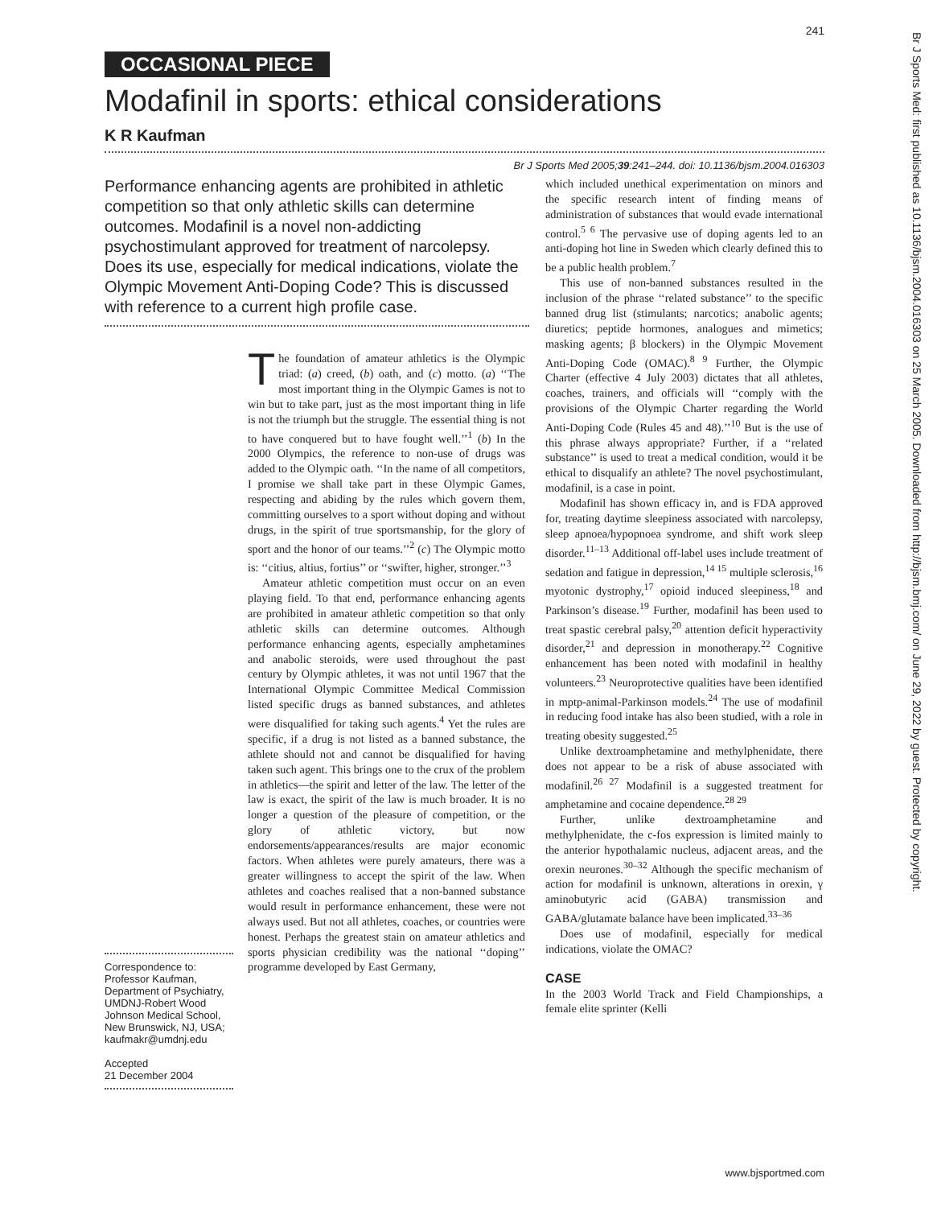241
OCCASIONAL PIECE
Modafinil in sports: ethical considerations
K R Kaufman
Br J Sports Med 2005;39:241–244. doi: 10.1136/bjsm.2004.016303
Performance enhancing agents are prohibited in athletic competition so that only athletic skills can determine outcomes. Modafinil is a novel non-addicting psychostimulant approved for treatment of narcolepsy. Does its use, especially for medical indications, violate the Olympic Movement Anti-Doping Code? This is discussed with reference to a current high profile case.
Correspondence to: Professor Kaufman, Department of Psychiatry, UMDNJ-Robert Wood Johnson Medical School, New Brunswick, NJ, USA; kaufmakr@umdnj.edu
Accepted
21 December 2004
The foundation of amateur athletics is the Olympic triad: (a) creed, (b) oath, and (c) motto. (a) ‘‘The most important thing in the Olympic Games is not to win but to take part, just as the most important thing in life is not the triumph but the struggle. The essential thing is not to have conquered but to have fought well.’’<sup>1</sup> (b) In the 2000 Olympics, the reference to non-use of drugs was added to the Olympic oath. ‘‘In the name of all competitors, I promise we shall take part in these Olympic Games, respecting and abiding by the rules which govern them, committing ourselves to a sport without doping and without drugs, in the spirit of true sportsmanship, for the glory of sport and the honor of our teams.’’<sup>2</sup> (c) The Olympic motto is: ‘‘citius, altius, fortius’’ or ‘‘swifter, higher, stronger.’’<sup>3</sup>
Amateur athletic competition must occur on an even playing field. To that end, performance enhancing agents are prohibited in amateur athletic competition so that only athletic skills can determine outcomes. Although performance enhancing agents, especially amphetamines and anabolic steroids, were used throughout the past century by Olympic athletes, it was not until 1967 that the International Olympic Committee Medical Commission listed specific drugs as banned substances, and athletes were disqualified for taking such agents.<sup>4</sup> Yet the rules are specific, if a drug is not listed as a banned substance, the athlete should not and cannot be disqualified for having taken such agent. This brings one to the crux of the problem in athletics—the spirit and letter of the law. The letter of the law is exact, the spirit of the law is much broader. It is no longer a question of the pleasure of competition, or the glory of athletic victory, but now endorsements/appearances/results are major economic factors. When athletes were purely amateurs, there was a greater willingness to accept the spirit of the law. When athletes and coaches realised that a non-banned substance would result in performance enhancement, these were not always used. But not all athletes, coaches, or countries were honest. Perhaps the greatest stain on amateur athletics and sports physician credibility was the national ‘‘doping’’ programme developed by East Germany,
which included unethical experimentation on minors and the specific research intent of finding means of administration of substances that would evade international control.<sup>5 6</sup> The pervasive use of doping agents led to an anti-doping hot line in Sweden which clearly defined this to be a public health problem.<sup>7</sup>
This use of non-banned substances resulted in the inclusion of the phrase ‘‘related substance’’ to the specific banned drug list (stimulants; narcotics; anabolic agents; diuretics; peptide hormones, analogues and mimetics; masking agents; β blockers) in the Olympic Movement Anti-Doping Code (OMAC).<sup>8 9</sup> Further, the Olympic Charter (effective 4 July 2003) dictates that all athletes, coaches, trainers, and officials will ‘‘comply with the provisions of the Olympic Charter regarding the World Anti-Doping Code (Rules 45 and 48).’’<sup>10</sup> But is the use of this phrase always appropriate? Further, if a ‘‘related substance’’ is used to treat a medical condition, would it be ethical to disqualify an athlete? The novel psychostimulant, modafinil, is a case in point.
Modafinil has shown efficacy in, and is FDA approved for, treating daytime sleepiness associated with narcolepsy, sleep apnoea/hypopnoea syndrome, and shift work sleep disorder.<sup>11–13</sup> Additional off-label uses include treatment of sedation and fatigue in depression,<sup>14 15</sup> multiple sclerosis,<sup>16</sup> myotonic dystrophy,<sup>17</sup> opioid induced sleepiness,<sup>18</sup> and Parkinson’s disease.<sup>19</sup> Further, modafinil has been used to treat spastic cerebral palsy,<sup>20</sup> attention deficit hyperactivity disorder,<sup>21</sup> and depression in monotherapy.<sup>22</sup> Cognitive enhancement has been noted with modafinil in healthy volunteers.<sup>23</sup> Neuroprotective qualities have been identified in mptp-animal-Parkinson models.<sup>24</sup> The use of modafinil in reducing food intake has also been studied, with a role in treating obesity suggested.<sup>25</sup>
Unlike dextroamphetamine and methylphenidate, there does not appear to be a risk of abuse associated with modafinil.<sup>26 27</sup> Modafinil is a suggested treatment for amphetamine and cocaine dependence.<sup>28 29</sup>
Further, unlike dextroamphetamine and methylphenidate, the c-fos expression is limited mainly to the anterior hypothalamic nucleus, adjacent areas, and the orexin neurones.<sup>30–32</sup> Although the specific mechanism of action for modafinil is unknown, alterations in orexin, γ aminobutyric acid (GABA) transmission and GABA/glutamate balance have been implicated.<sup>33–36</sup>
Does use of modafinil, especially for medical indications, violate the OMAC?
CASE
In the 2003 World Track and Field Championships, a female elite sprinter (Kelli
www.bjsportmed.com
Br J Sports Med: first published as 10.1136/bjsm.2004.016303 on 25 March 2005. Downloaded from http://bjsm.bmj.com/ on June 29, 2022 by guest. Protected by copyright.